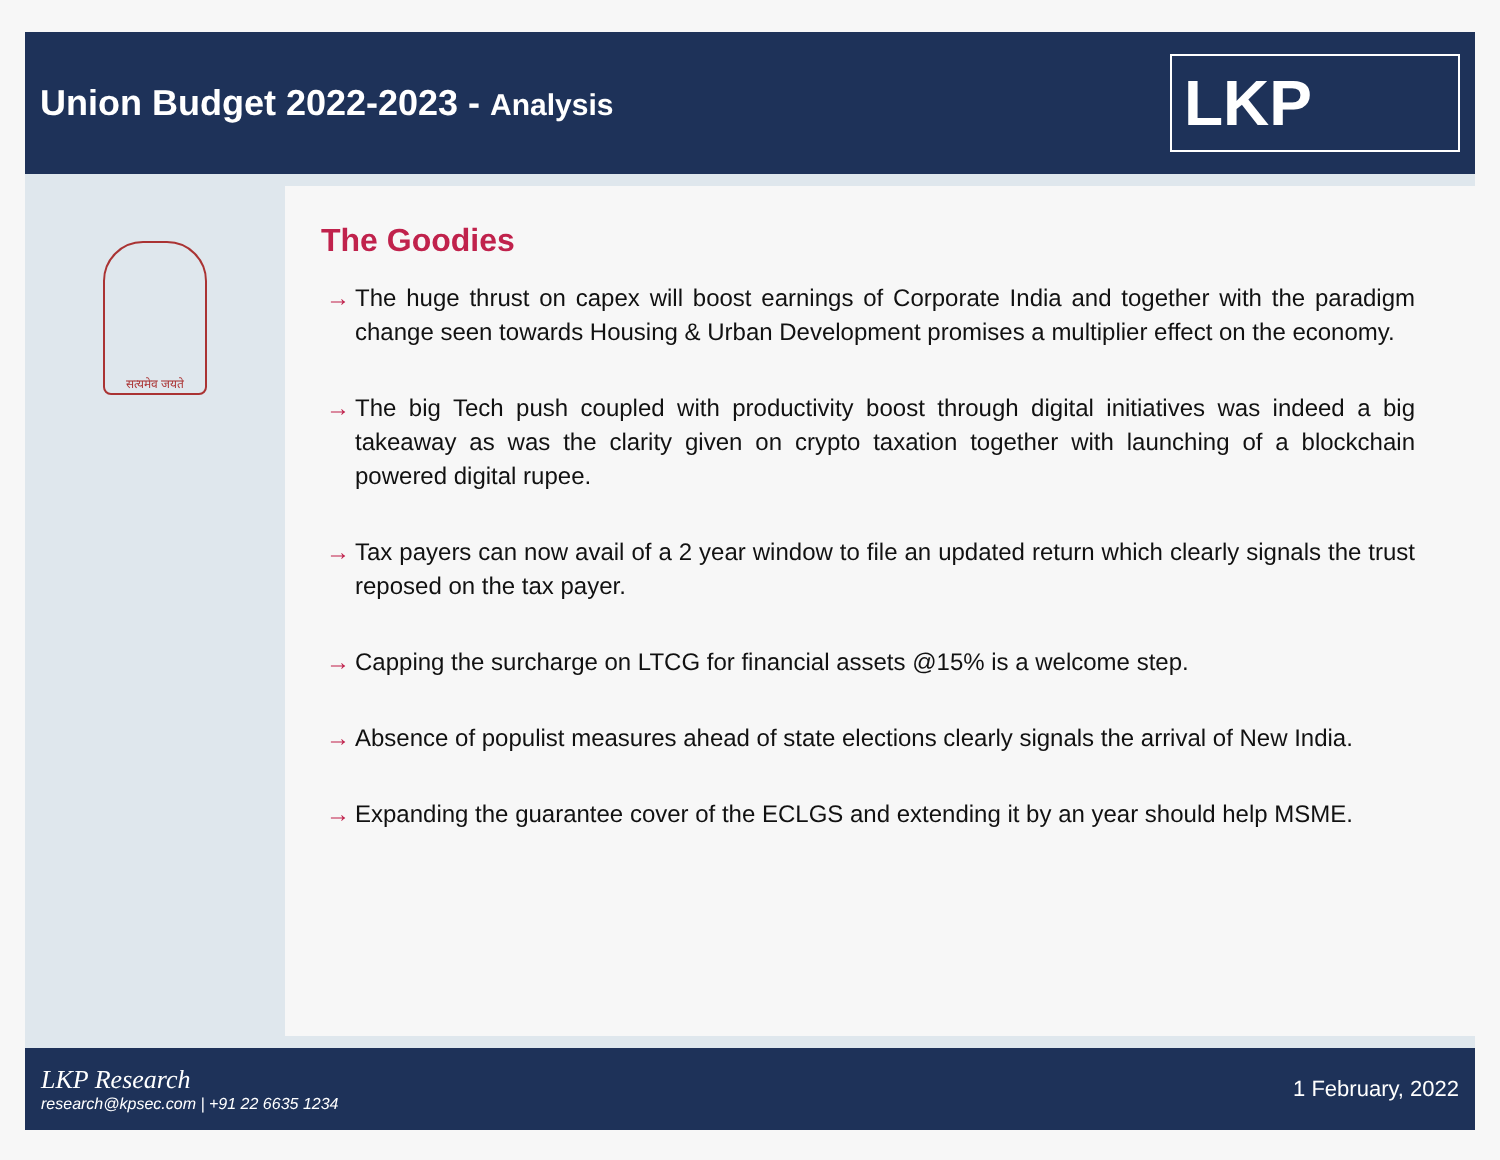Union Budget 2022-2023 - Analysis
LKP
सत्यमेव जयते
The Goodies
→ The huge thrust on capex will boost earnings of Corporate India and together with the paradigm change seen towards Housing & Urban Development promises a multiplier effect on the economy.
→ The big Tech push coupled with productivity boost through digital initiatives was indeed a big takeaway as was the clarity given on crypto taxation together with launching of a blockchain powered digital rupee.
→ Tax payers can now avail of a 2 year window to file an updated return which clearly signals the trust reposed on the tax payer.
→ Capping the surcharge on LTCG for financial assets @15% is a welcome step.
→ Absence of populist measures ahead of state elections clearly signals the arrival of New India.
→ Expanding the guarantee cover of the ECLGS and extending it by an year should help MSME.
LKP Research
research@kpsec.com | +91 22 6635 1234
1 February, 2022